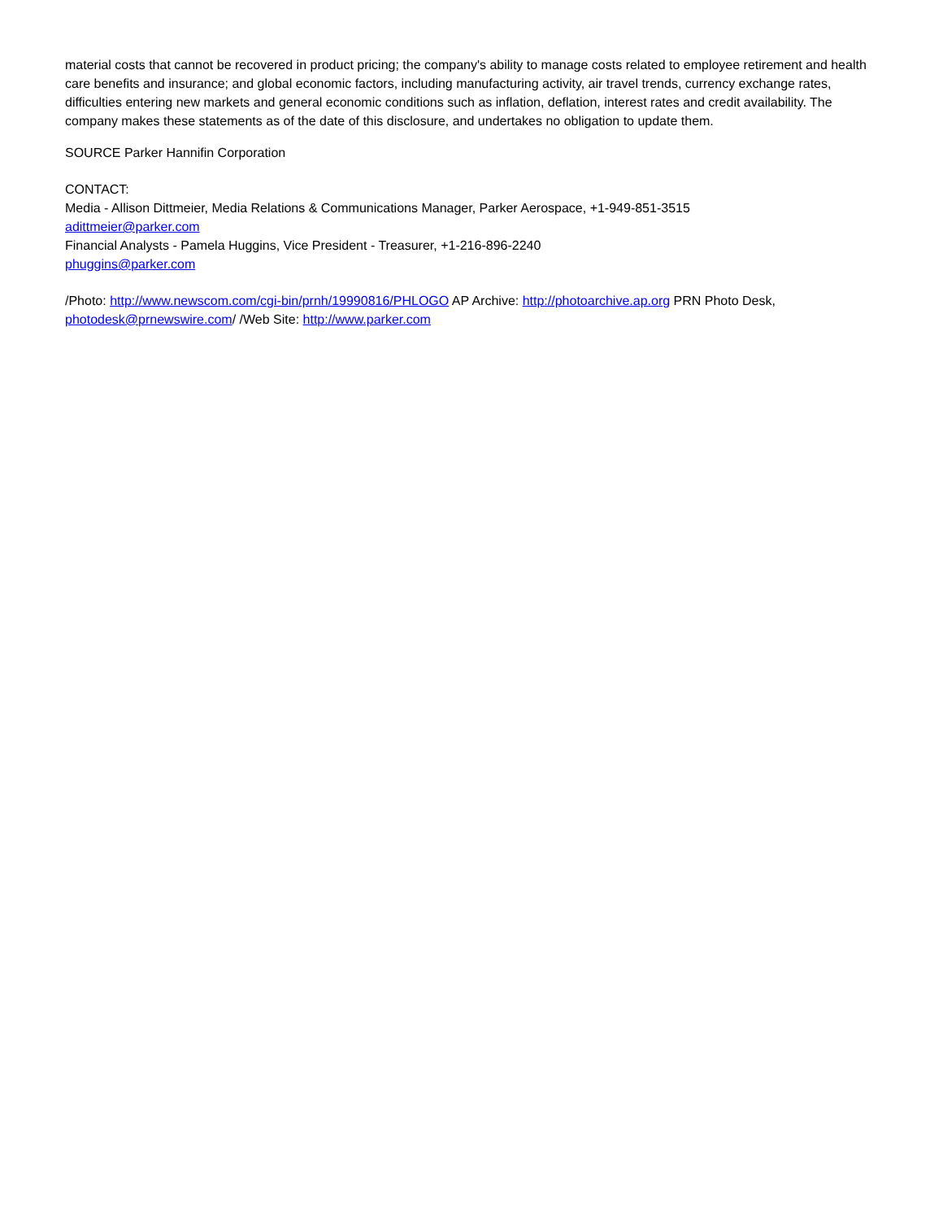material costs that cannot be recovered in product pricing; the company's ability to manage costs related to employee retirement and health care benefits and insurance; and global economic factors, including manufacturing activity, air travel trends, currency exchange rates, difficulties entering new markets and general economic conditions such as inflation, deflation, interest rates and credit availability. The company makes these statements as of the date of this disclosure, and undertakes no obligation to update them.
SOURCE Parker Hannifin Corporation
CONTACT:
Media - Allison Dittmeier, Media Relations & Communications Manager, Parker Aerospace, +1-949-851-3515
adittmeier@parker.com
Financial Analysts - Pamela Huggins, Vice President - Treasurer, +1-216-896-2240
phuggins@parker.com
/Photo: http://www.newscom.com/cgi-bin/prnh/19990816/PHLOGO AP Archive: http://photoarchive.ap.org PRN Photo Desk, photodesk@prnewswire.com/ /Web Site: http://www.parker.com